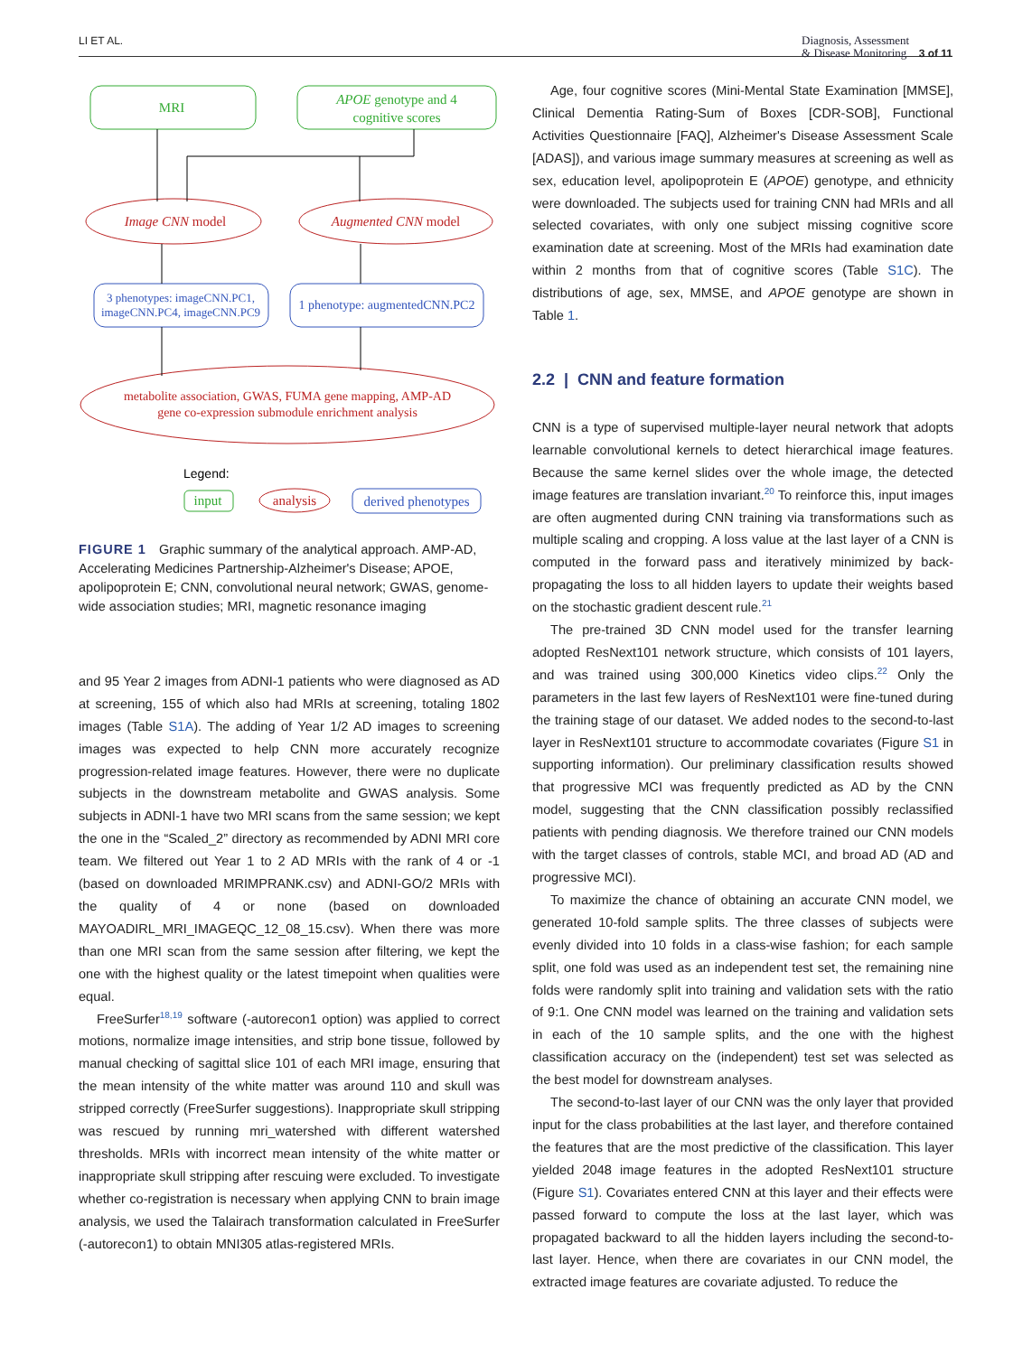LI ET AL. Diagnosis, Assessment
& Disease Monitoring 3 of 11
MRI
APOE genotype and 4
cognitive scores
Image CNN model
Augmented CNN model
3 phenotypes: imageCNN.PC1,
imageCNN.PC4, imageCNN.PC9
1 phenotype: augmentedCNN.PC2
metabolite association, GWAS, FUMA gene mapping, AMP-AD
gene co-expression submodule enrichment analysis
input
analysis
derived phenotypes
Legend:
FIGURE 1 Graphic summary of the analytical approach. AMP-AD, Accelerating Medicines Partnership-Alzheimer's Disease; APOE, apolipoprotein E; CNN, convolutional neural network; GWAS, genome-wide association studies; MRI, magnetic resonance imaging
and 95 Year 2 images from ADNI-1 patients who were diagnosed as AD at screening, 155 of which also had MRIs at screening, totaling 1802 images (Table S1A). The adding of Year 1/2 AD images to screening images was expected to help CNN more accurately recognize progression-related image features. However, there were no duplicate subjects in the downstream metabolite and GWAS analysis. Some subjects in ADNI-1 have two MRI scans from the same session; we kept the one in the “Scaled_2” directory as recommended by ADNI MRI core team. We filtered out Year 1 to 2 AD MRIs with the rank of 4 or -1 (based on downloaded MRIMPRANK.csv) and ADNI-GO/2 MRIs with the quality of 4 or none (based on downloaded MAYOADIRL_MRI_IMAGEQC_12_08_15.csv). When there was more than one MRI scan from the same session after filtering, we kept the one with the highest quality or the latest timepoint when qualities were equal.
FreeSurfer<sup>18,19</sup> software (-autorecon1 option) was applied to correct motions, normalize image intensities, and strip bone tissue, followed by manual checking of sagittal slice 101 of each MRI image, ensuring that the mean intensity of the white matter was around 110 and skull was stripped correctly (FreeSurfer suggestions). Inappropriate skull stripping was rescued by running mri_watershed with different watershed thresholds. MRIs with incorrect mean intensity of the white matter or inappropriate skull stripping after rescuing were excluded. To investigate whether co-registration is necessary when applying CNN to brain image analysis, we used the Talairach transformation calculated in FreeSurfer (-autorecon1) to obtain MNI305 atlas-registered MRIs.
Age, four cognitive scores (Mini-Mental State Examination [MMSE], Clinical Dementia Rating-Sum of Boxes [CDR-SOB], Functional Activities Questionnaire [FAQ], Alzheimer's Disease Assessment Scale [ADAS]), and various image summary measures at screening as well as sex, education level, apolipoprotein E (APOE) genotype, and ethnicity were downloaded. The subjects used for training CNN had MRIs and all selected covariates, with only one subject missing cognitive score examination date at screening. Most of the MRIs had examination date within 2 months from that of cognitive scores (Table S1C). The distributions of age, sex, MMSE, and APOE genotype are shown in Table 1.
2.2 | CNN and feature formation
CNN is a type of supervised multiple-layer neural network that adopts learnable convolutional kernels to detect hierarchical image features. Because the same kernel slides over the whole image, the detected image features are translation invariant.<sup>20</sup> To reinforce this, input images are often augmented during CNN training via transformations such as multiple scaling and cropping. A loss value at the last layer of a CNN is computed in the forward pass and iteratively minimized by back-propagating the loss to all hidden layers to update their weights based on the stochastic gradient descent rule.<sup>21</sup>
The pre-trained 3D CNN model used for the transfer learning adopted ResNext101 network structure, which consists of 101 layers, and was trained using 300,000 Kinetics video clips.<sup>22</sup> Only the parameters in the last few layers of ResNext101 were fine-tuned during the training stage of our dataset. We added nodes to the second-to-last layer in ResNext101 structure to accommodate covariates (Figure S1 in supporting information). Our preliminary classification results showed that progressive MCI was frequently predicted as AD by the CNN model, suggesting that the CNN classification possibly reclassified patients with pending diagnosis. We therefore trained our CNN models with the target classes of controls, stable MCI, and broad AD (AD and progressive MCI).
To maximize the chance of obtaining an accurate CNN model, we generated 10-fold sample splits. The three classes of subjects were evenly divided into 10 folds in a class-wise fashion; for each sample split, one fold was used as an independent test set, the remaining nine folds were randomly split into training and validation sets with the ratio of 9:1. One CNN model was learned on the training and validation sets in each of the 10 sample splits, and the one with the highest classification accuracy on the (independent) test set was selected as the best model for downstream analyses.
The second-to-last layer of our CNN was the only layer that provided input for the class probabilities at the last layer, and therefore contained the features that are the most predictive of the classification. This layer yielded 2048 image features in the adopted ResNext101 structure (Figure S1). Covariates entered CNN at this layer and their effects were passed forward to compute the loss at the last layer, which was propagated backward to all the hidden layers including the second-to-last layer. Hence, when there are covariates in our CNN model, the extracted image features are covariate adjusted. To reduce the